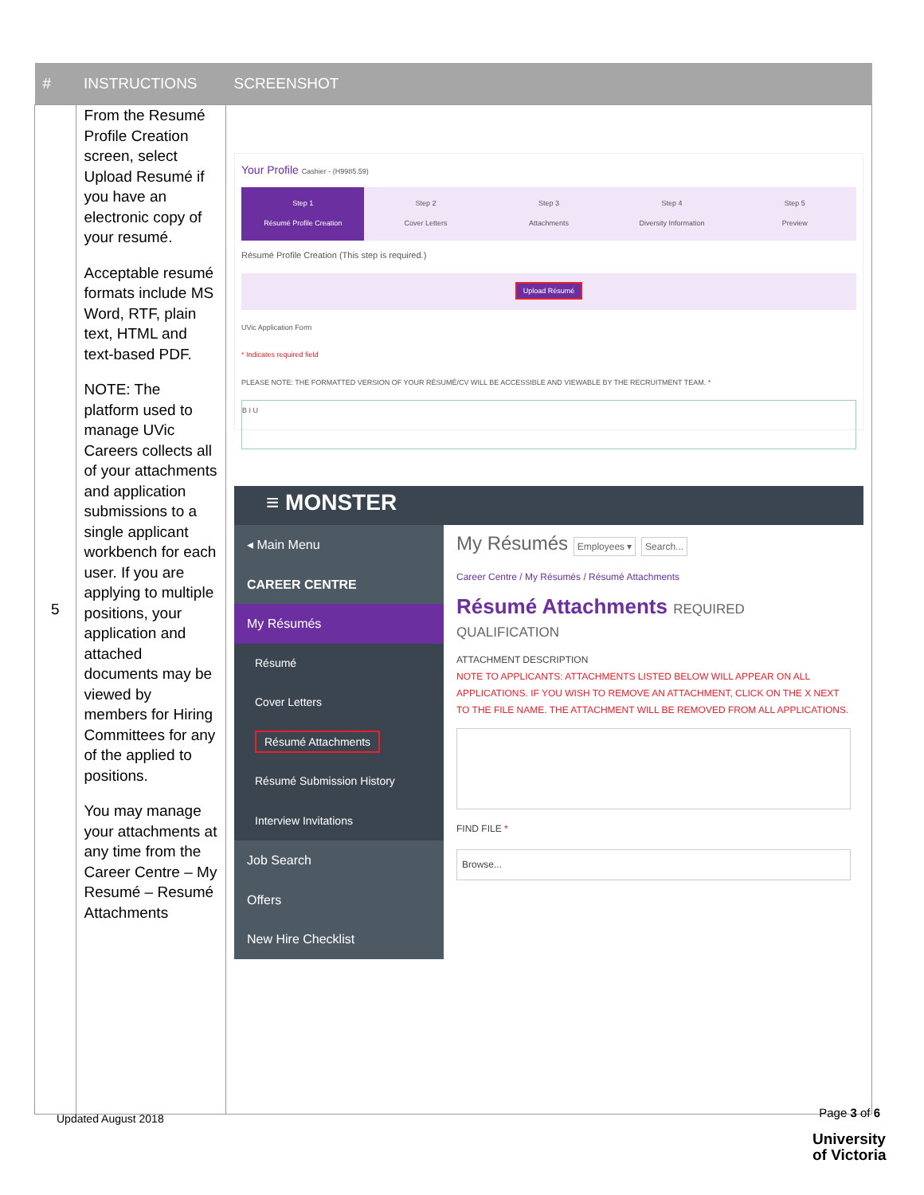| # | INSTRUCTIONS | SCREENSHOT |
| --- | --- | --- |
| 5 | From the Resumé Profile Creation screen, select Upload Resumé if you have an electronic copy of your resumé. Acceptable resumé formats include MS Word, RTF, plain text, HTML and text-based PDF. NOTE: The platform used to manage UVic Careers collects all of your attachments and application submissions to a single applicant workbench for each user. If you are applying to multiple positions, your application and attached documents may be viewed by members for Hiring Committees for any of the applied to positions. You may manage your attachments at any time from the Career Centre – My Resumé – Resumé Attachments | Your Profile Cashier - (H9985.59) Step 1 Résumé Profile Creation Step 2 Cover Letters Step 3 Attachments Step 4 Diversity Information Step 5 Preview Résumé Profile Creation (This step is required.) Upload Résumé UVic Application Form * Indicates required field PLEASE NOTE: THE FORMATTED VERSION OF YOUR RÉSUMÉ/CV WILL BE ACCESSIBLE AND VIEWABLE BY THE RECRUITMENT TEAM. * B I U ≡ MONSTER ◂ Main Menu CAREER CENTRE My Résumés Résumé Cover Letters Résumé Attachments Résumé Submission History Interview Invitations Job Search Offers New Hire Checklist My Résumés Employees ▾ Search... Career Centre / My Résumés / Résumé Attachments Résumé Attachments REQUIRED QUALIFICATION ATTACHMENT DESCRIPTION NOTE TO APPLICANTS: ATTACHMENTS LISTED BELOW WILL APPEAR ON ALL APPLICATIONS. IF YOU WISH TO REMOVE AN ATTACHMENT, CLICK ON THE X NEXT TO THE FILE NAME. THE ATTACHMENT WILL BE REMOVED FROM ALL APPLICATIONS. FIND FILE * Browse... |
Updated August 2018 Page 3 of 6
University
of Victoria